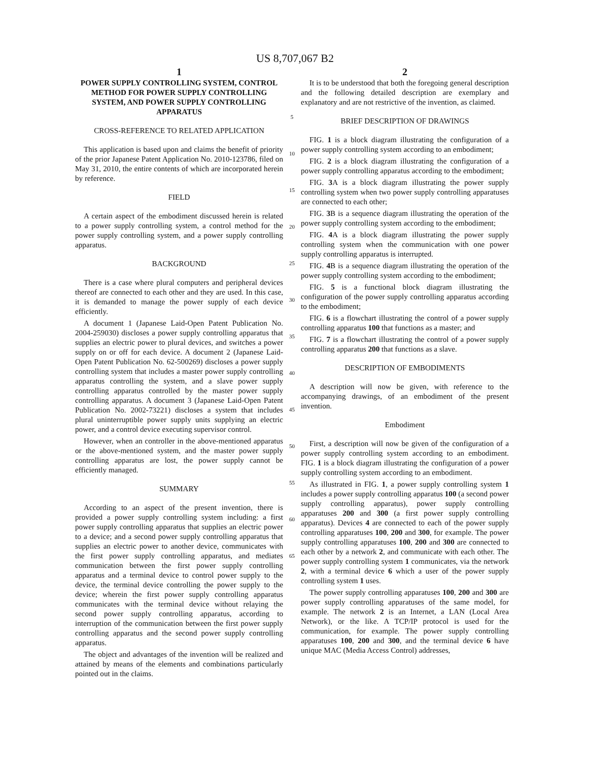US 8,707,067 B2
1
POWER SUPPLY CONTROLLING SYSTEM, CONTROL METHOD FOR POWER SUPPLY CONTROLLING SYSTEM, AND POWER SUPPLY CONTROLLING APPARATUS
CROSS-REFERENCE TO RELATED APPLICATION
This application is based upon and claims the benefit of priority of the prior Japanese Patent Application No. 2010-123786, filed on May 31, 2010, the entire contents of which are incorporated herein by reference.
FIELD
A certain aspect of the embodiment discussed herein is related to a power supply controlling system, a control method for the power supply controlling system, and a power supply controlling apparatus.
BACKGROUND
There is a case where plural computers and peripheral devices thereof are connected to each other and they are used. In this case, it is demanded to manage the power supply of each device efficiently.
A document 1 (Japanese Laid-Open Patent Publication No. 2004-259030) discloses a power supply controlling apparatus that supplies an electric power to plural devices, and switches a power supply on or off for each device. A document 2 (Japanese Laid-Open Patent Publication No. 62-500269) discloses a power supply controlling system that includes a master power supply controlling apparatus controlling the system, and a slave power supply controlling apparatus controlled by the master power supply controlling apparatus. A document 3 (Japanese Laid-Open Patent Publication No. 2002-73221) discloses a system that includes plural uninterruptible power supply units supplying an electric power, and a control device executing supervisor control.
However, when an controller in the above-mentioned apparatus or the above-mentioned system, and the master power supply controlling apparatus are lost, the power supply cannot be efficiently managed.
SUMMARY
According to an aspect of the present invention, there is provided a power supply controlling system including: a first power supply controlling apparatus that supplies an electric power to a device; and a second power supply controlling apparatus that supplies an electric power to another device, communicates with the first power supply controlling apparatus, and mediates communication between the first power supply controlling apparatus and a terminal device to control power supply to the device, the terminal device controlling the power supply to the device; wherein the first power supply controlling apparatus communicates with the terminal device without relaying the second power supply controlling apparatus, according to interruption of the communication between the first power supply controlling apparatus and the second power supply controlling apparatus.
The object and advantages of the invention will be realized and attained by means of the elements and combinations particularly pointed out in the claims.
5
10
15
20
25
30
35
40
45
50
55
60
65
2
It is to be understood that both the foregoing general description and the following detailed description are exemplary and explanatory and are not restrictive of the invention, as claimed.
BRIEF DESCRIPTION OF DRAWINGS
FIG. 1 is a block diagram illustrating the configuration of a power supply controlling system according to an embodiment;
FIG. 2 is a block diagram illustrating the configuration of a power supply controlling apparatus according to the embodiment;
FIG. 3 A is a block diagram illustrating the power supply controlling system when two power supply controlling apparatuses are connected to each other;
FIG. 3 B is a sequence diagram illustrating the operation of the power supply controlling system according to the embodiment;
FIG. 4 A is a block diagram illustrating the power supply controlling system when the communication with one power supply controlling apparatus is interrupted.
FIG. 4 B is a sequence diagram illustrating the operation of the power supply controlling system according to the embodiment;
FIG. 5 is a functional block diagram illustrating the configuration of the power supply controlling apparatus according to the embodiment;
FIG. 6 is a flowchart illustrating the control of a power supply controlling apparatus 100 that functions as a master; and
FIG. 7 is a flowchart illustrating the control of a power supply controlling apparatus 200 that functions as a slave.
DESCRIPTION OF EMBODIMENTS
A description will now be given, with reference to the accompanying drawings, of an embodiment of the present invention.
Embodiment
First, a description will now be given of the configuration of a power supply controlling system according to an embodiment. FIG. 1 is a block diagram illustrating the configuration of a power supply controlling system according to an embodiment.
As illustrated in FIG. 1, a power supply controlling system 1 includes a power supply controlling apparatus 100 (a second power supply controlling apparatus), power supply controlling apparatuses 200 and 300 (a first power supply controlling apparatus). Devices 4 are connected to each of the power supply controlling apparatuses 100, 200 and 300, for example. The power supply controlling apparatuses 100, 200 and 300 are connected to each other by a network 2, and communicate with each other. The power supply controlling system 1 communicates, via the network 2, with a terminal device 6 which a user of the power supply controlling system 1 uses.
The power supply controlling apparatuses 100, 200 and 300 are power supply controlling apparatuses of the same model, for example. The network 2 is an Internet, a LAN (Local Area Network), or the like. A TCP/IP protocol is used for the communication, for example. The power supply controlling apparatuses 100, 200 and 300, and the terminal device 6 have unique MAC (Media Access Control) addresses,